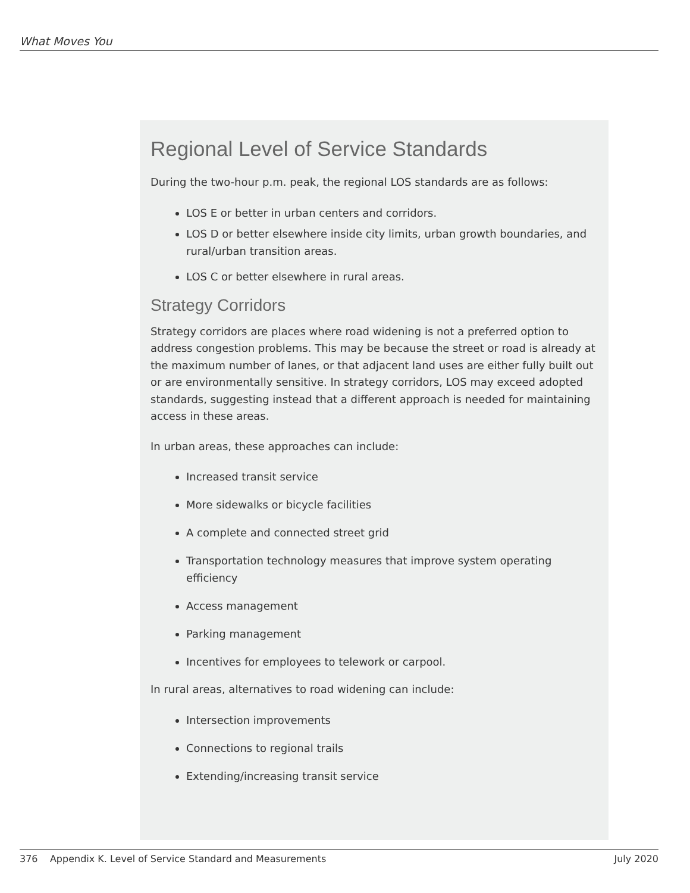What Moves You
Regional Level of Service Standards
During the two-hour p.m. peak, the regional LOS standards are as follows:
LOS E or better in urban centers and corridors.
LOS D or better elsewhere inside city limits, urban growth boundaries, and rural/urban transition areas.
LOS C or better elsewhere in rural areas.
Strategy Corridors
Strategy corridors are places where road widening is not a preferred option to address congestion problems. This may be because the street or road is already at the maximum number of lanes, or that adjacent land uses are either fully built out or are environmentally sensitive. In strategy corridors, LOS may exceed adopted standards, suggesting instead that a different approach is needed for maintaining access in these areas.
In urban areas, these approaches can include:
Increased transit service
More sidewalks or bicycle facilities
A complete and connected street grid
Transportation technology measures that improve system operating efficiency
Access management
Parking management
Incentives for employees to telework or carpool.
In rural areas, alternatives to road widening can include:
Intersection improvements
Connections to regional trails
Extending/increasing transit service
376 Appendix K. Level of Service Standard and Measurements July 2020